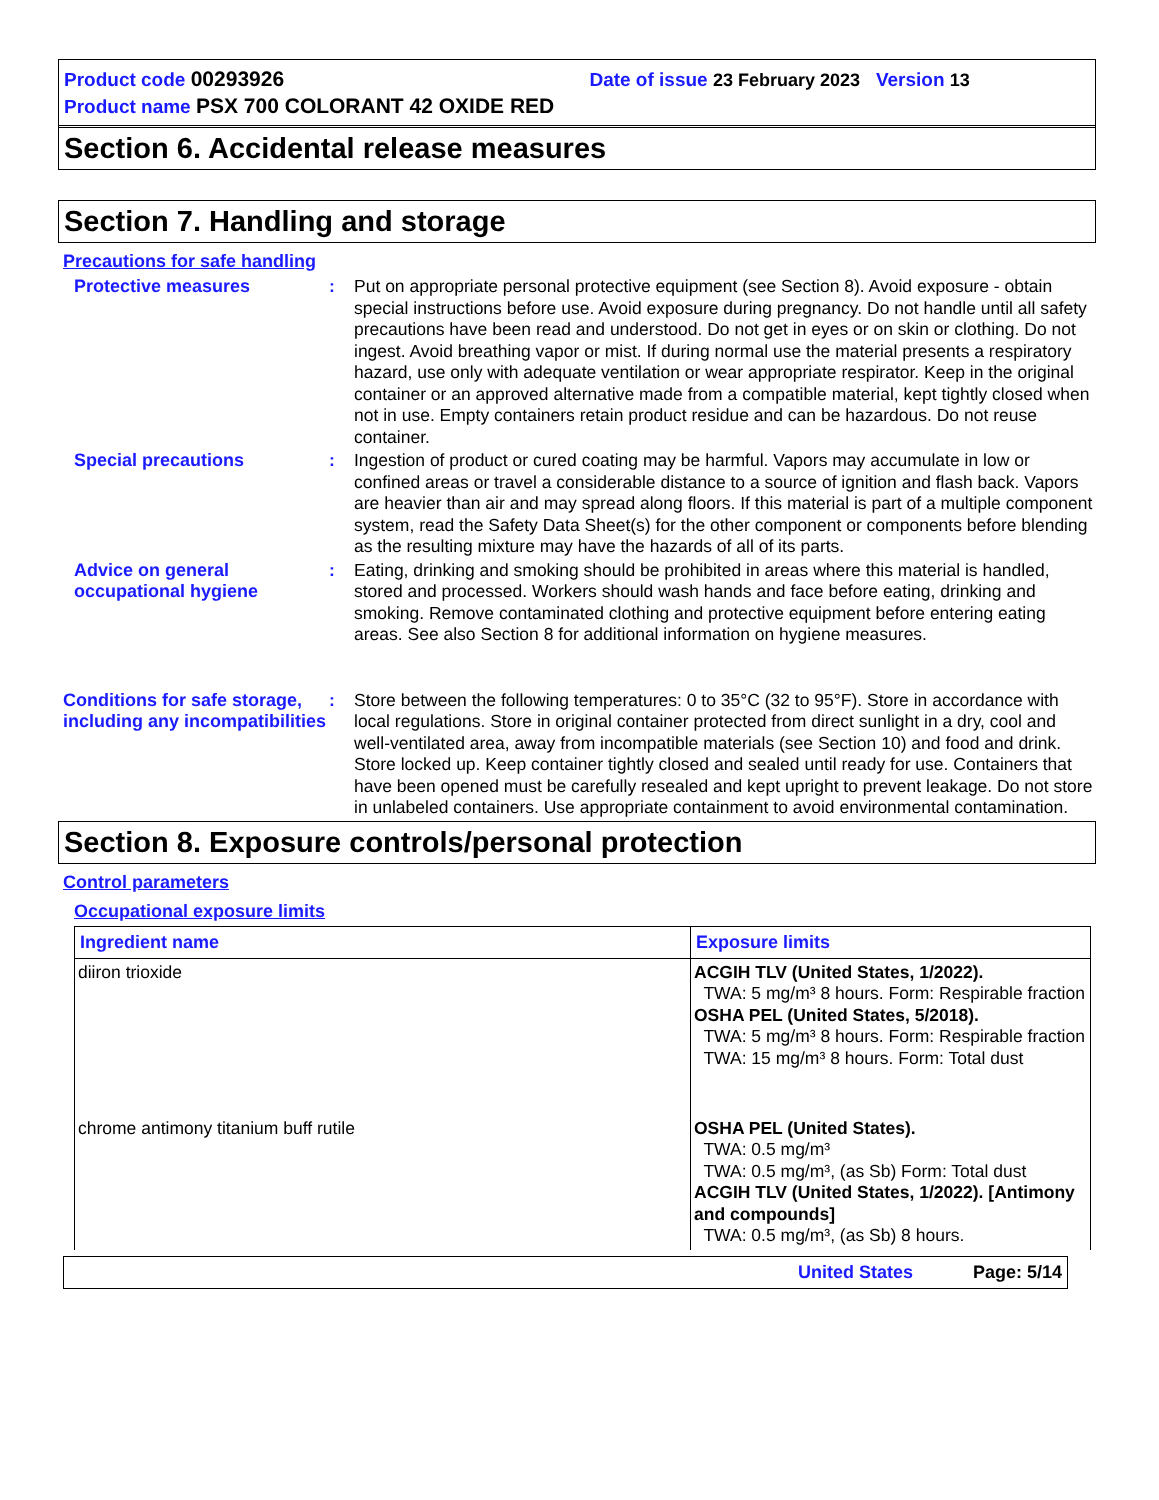Product code 00293926 Date of issue 23 February 2023 Version 13
Product name PSX 700 COLORANT 42 OXIDE RED
Section 6. Accidental release measures
Section 7. Handling and storage
Precautions for safe handling
Protective measures : Put on appropriate personal protective equipment (see Section 8). Avoid exposure - obtain special instructions before use. Avoid exposure during pregnancy. Do not handle until all safety precautions have been read and understood. Do not get in eyes or on skin or clothing. Do not ingest. Avoid breathing vapor or mist. If during normal use the material presents a respiratory hazard, use only with adequate ventilation or wear appropriate respirator. Keep in the original container or an approved alternative made from a compatible material, kept tightly closed when not in use. Empty containers retain product residue and can be hazardous. Do not reuse container.
Special precautions : Ingestion of product or cured coating may be harmful. Vapors may accumulate in low or confined areas or travel a considerable distance to a source of ignition and flash back. Vapors are heavier than air and may spread along floors. If this material is part of a multiple component system, read the Safety Data Sheet(s) for the other component or components before blending as the resulting mixture may have the hazards of all of its parts.
Advice on general occupational hygiene
: Eating, drinking and smoking should be prohibited in areas where this material is handled, stored and processed. Workers should wash hands and face before eating, drinking and smoking. Remove contaminated clothing and protective equipment before entering eating areas. See also Section 8 for additional information on hygiene measures.
Conditions for safe storage, including any incompatibilities
: Store between the following temperatures: 0 to 35°C (32 to 95°F). Store in accordance with local regulations. Store in original container protected from direct sunlight in a dry, cool and well-ventilated area, away from incompatible materials (see Section 10) and food and drink. Store locked up. Keep container tightly closed and sealed until ready for use. Containers that have been opened must be carefully resealed and kept upright to prevent leakage. Do not store in unlabeled containers. Use appropriate containment to avoid environmental contamination.
Section 8. Exposure controls/personal protection
Control parameters
Occupational exposure limits
| Ingredient name | Exposure limits |
| --- | --- |
| diiron trioxide | ACGIH TLV (United States, 1/2022). TWA: 5 mg/m³ 8 hours. Form: Respirable fraction OSHA PEL (United States, 5/2018). TWA: 5 mg/m³ 8 hours. Form: Respirable fraction TWA: 15 mg/m³ 8 hours. Form: Total dust |
| chrome antimony titanium buff rutile | OSHA PEL (United States). TWA: 0.5 mg/m³ TWA: 0.5 mg/m³, (as Sb) Form: Total dust ACGIH TLV (United States, 1/2022). [Antimony and compounds] TWA: 0.5 mg/m³, (as Sb) 8 hours. |
United States Page: 5/14